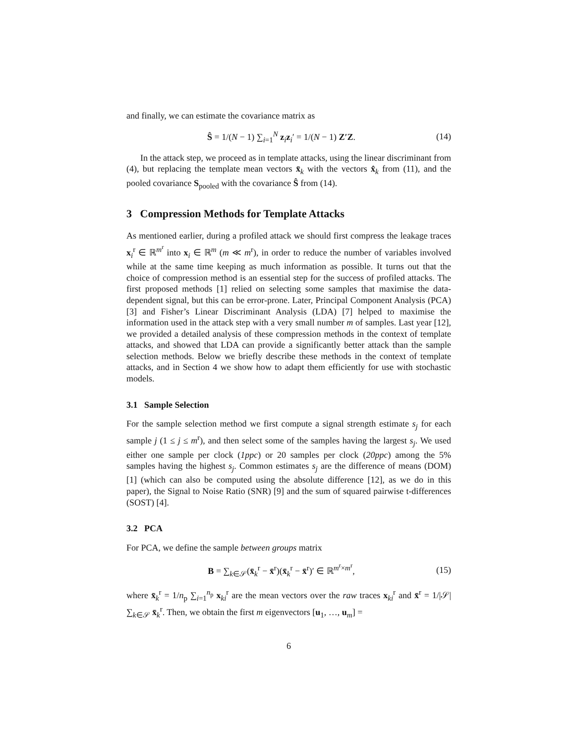and finally, we can estimate the covariance matrix as
Ŝ = 1/(N − 1) ∑<sub>i=1</sub><sup>N</sup> z<sub>i</sub>z<sub>i</sub>′ = 1/(N − 1) Z′Z.
(14)
In the attack step, we proceed as in template attacks, using the linear discriminant from (4), but replacing the template mean vectors x̄<sub>k</sub> with the vectors x̂<sub>k</sub> from (11), and the pooled covariance S<sub>pooled</sub> with the covariance Ŝ from (14).
3 Compression Methods for Template Attacks
As mentioned earlier, during a profiled attack we should first compress the leakage traces x<sub>i</sub><sup>r</sup> ∈ ℝ<sup>m<sup>r</sup></sup> into x<sub>i</sub> ∈ ℝ<sup>m</sup> (m ≪ m<sup>r</sup>), in order to reduce the number of variables involved while at the same time keeping as much information as possible. It turns out that the choice of compression method is an essential step for the success of profiled attacks. The first proposed methods [1] relied on selecting some samples that maximise the data-dependent signal, but this can be error-prone. Later, Principal Component Analysis (PCA) [3] and Fisher’s Linear Discriminant Analysis (LDA) [7] helped to maximise the information used in the attack step with a very small number m of samples. Last year [12], we provided a detailed analysis of these compression methods in the context of template attacks, and showed that LDA can provide a significantly better attack than the sample selection methods. Below we briefly describe these methods in the context of template attacks, and in Section 4 we show how to adapt them efficiently for use with stochastic models.
3.1 Sample Selection
For the sample selection method we first compute a signal strength estimate s<sub>j</sub> for each sample j (1 ≤ j ≤ m<sup>r</sup>), and then select some of the samples having the largest s<sub>j</sub>. We used either one sample per clock (1ppc) or 20 samples per clock (20ppc) among the 5% samples having the highest s<sub>j</sub>. Common estimates s<sub>j</sub> are the difference of means (DOM) [1] (which can also be computed using the absolute difference [12], as we do in this paper), the Signal to Noise Ratio (SNR) [9] and the sum of squared pairwise t-differences (SOST) [4].
3.2 PCA
For PCA, we define the sample between groups matrix
B = ∑<sub>k∈𝒮</sub>(x̄<sub>k</sub><sup>r</sup> − x̄<sup>r</sup>)(x̄<sub>k</sub><sup>r</sup> − x̄<sup>r</sup>)′ ∈ ℝ<sup>m<sup>r</sup>×m<sup>r</sup></sup>,
(15)
where x̄<sub>k</sub><sup>r</sup> = 1/n<sub>p</sub> ∑<sub>i=1</sub><sup>n<sub>p</sub></sup> x<sub>ki</sub><sup>r</sup> are the mean vectors over the raw traces x<sub>ki</sub><sup>r</sup> and x̄<sup>r</sup> = 1/|𝒮| ∑<sub>k∈𝒮</sub> x̄<sub>k</sub><sup>r</sup>. Then, we obtain the first m eigenvectors [u<sub>1</sub>, …, u<sub>m</sub>] =
6